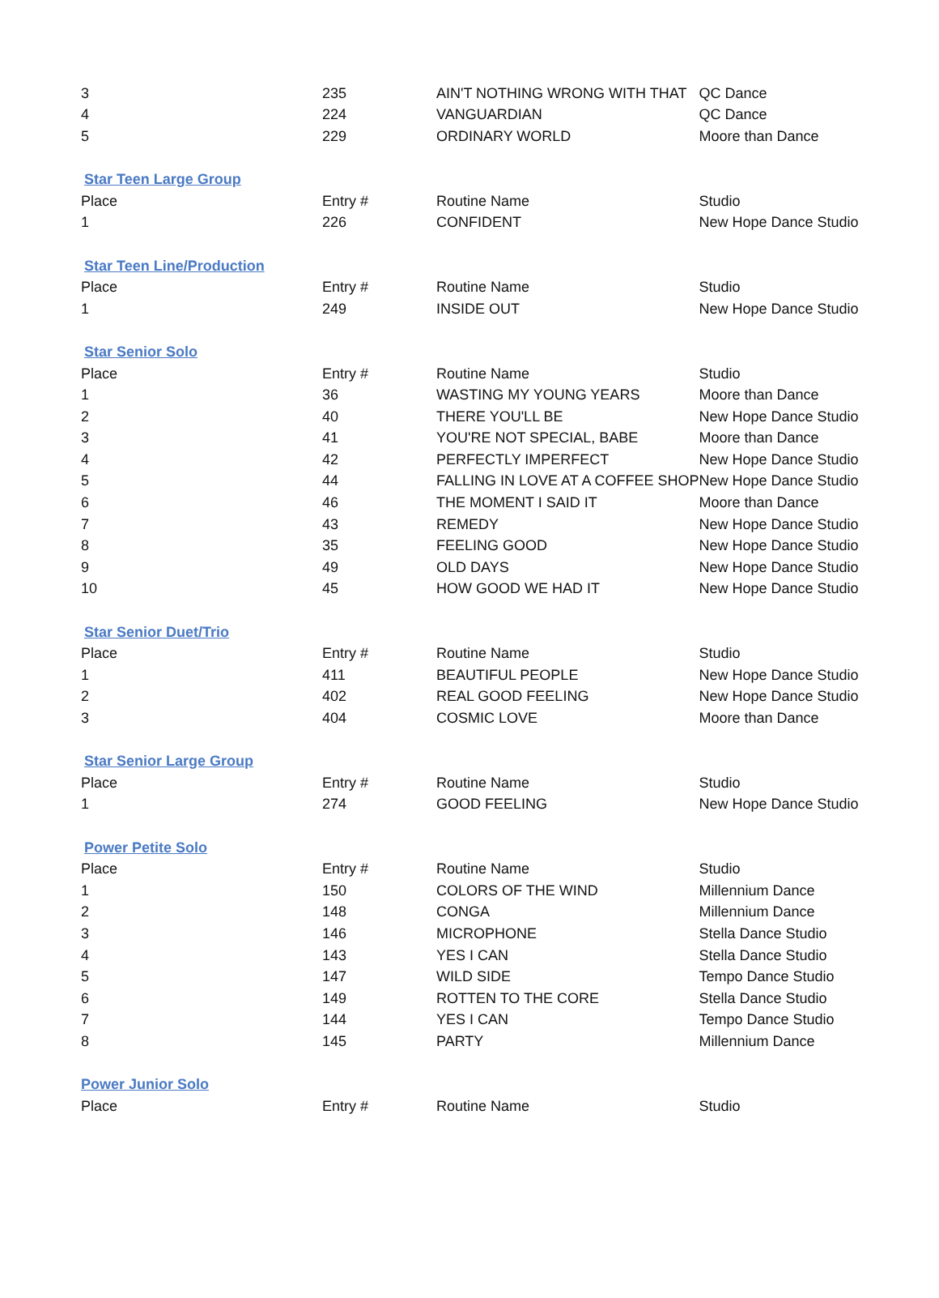| 3 | 235 | AIN'T NOTHING WRONG WITH THAT | QC Dance |
| 4 | 224 | VANGUARDIAN | QC Dance |
| 5 | 229 | ORDINARY WORLD | Moore than Dance |
| Star Teen Large Group | | | |
| Place | Entry # | Routine Name | Studio |
| 1 | 226 | CONFIDENT | New Hope Dance Studio |
| Star Teen Line/Production | | | |
| Place | Entry # | Routine Name | Studio |
| 1 | 249 | INSIDE OUT | New Hope Dance Studio |
| Star Senior Solo | | | |
| Place | Entry # | Routine Name | Studio |
| 1 | 36 | WASTING MY YOUNG YEARS | Moore than Dance |
| 2 | 40 | THERE YOU'LL BE | New Hope Dance Studio |
| 3 | 41 | YOU'RE NOT SPECIAL, BABE | Moore than Dance |
| 4 | 42 | PERFECTLY IMPERFECT | New Hope Dance Studio |
| 5 | 44 | FALLING IN LOVE AT A COFFEE SHOP | New Hope Dance Studio |
| 6 | 46 | THE MOMENT I SAID IT | Moore than Dance |
| 7 | 43 | REMEDY | New Hope Dance Studio |
| 8 | 35 | FEELING GOOD | New Hope Dance Studio |
| 9 | 49 | OLD DAYS | New Hope Dance Studio |
| 10 | 45 | HOW GOOD WE HAD IT | New Hope Dance Studio |
| Star Senior Duet/Trio | | | |
| Place | Entry # | Routine Name | Studio |
| 1 | 411 | BEAUTIFUL PEOPLE | New Hope Dance Studio |
| 2 | 402 | REAL GOOD FEELING | New Hope Dance Studio |
| 3 | 404 | COSMIC LOVE | Moore than Dance |
| Star Senior Large Group | | | |
| Place | Entry # | Routine Name | Studio |
| 1 | 274 | GOOD FEELING | New Hope Dance Studio |
| Power Petite Solo | | | |
| Place | Entry # | Routine Name | Studio |
| 1 | 150 | COLORS OF THE WIND | Millennium Dance |
| 2 | 148 | CONGA | Millennium Dance |
| 3 | 146 | MICROPHONE | Stella Dance Studio |
| 4 | 143 | YES I CAN | Stella Dance Studio |
| 5 | 147 | WILD SIDE | Tempo Dance Studio |
| 6 | 149 | ROTTEN TO THE CORE | Stella Dance Studio |
| 7 | 144 | YES I CAN | Tempo Dance Studio |
| 8 | 145 | PARTY | Millennium Dance |
| Power Junior Solo | | | |
| Place | Entry # | Routine Name | Studio |